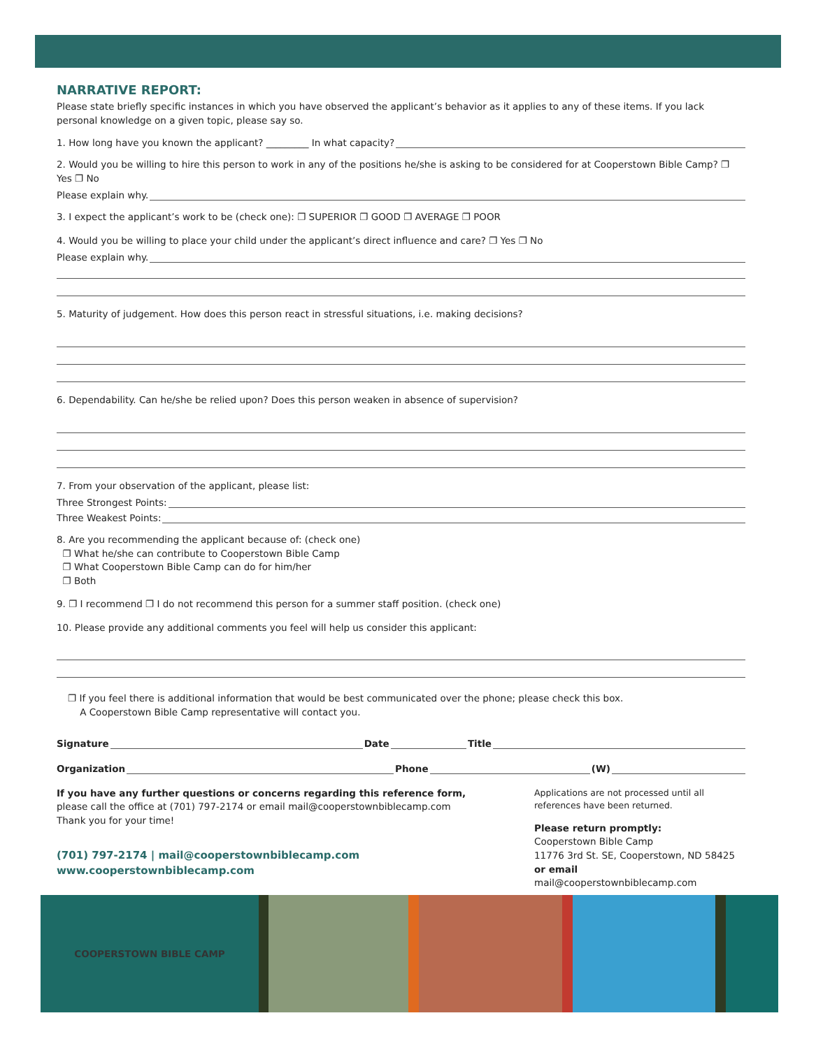NARRATIVE REPORT:
Please state briefly specific instances in which you have observed the applicant’s behavior as it applies to any of these items. If you lack personal knowledge on a given topic, please say so.
1. How long have you known the applicant? _________ In what capacity?
2. Would you be willing to hire this person to work in any of the positions he/she is asking to be considered for at Cooperstown Bible Camp? ❐ Yes ❐ No
Please explain why.
3. I expect the applicant’s work to be (check one): ❐ SUPERIOR ❐ GOOD ❐ AVERAGE ❐ POOR
4. Would you be willing to place your child under the applicant’s direct influence and care? ❐ Yes ❐ No
Please explain why.
5. Maturity of judgement. How does this person react in stressful situations, i.e. making decisions?
6. Dependability. Can he/she be relied upon? Does this person weaken in absence of supervision?
7. From your observation of the applicant, please list:
Three Strongest Points:
Three Weakest Points:
8. Are you recommending the applicant because of: (check one)
❐ What he/she can contribute to Cooperstown Bible Camp
❐ What Cooperstown Bible Camp can do for him/her
❐ Both
9. ❐ I recommend ❐ I do not recommend this person for a summer staff position. (check one)
10. Please provide any additional comments you feel will help us consider this applicant:
❐ If you feel there is additional information that would be best communicated over the phone; please check this box.
A Cooperstown Bible Camp representative will contact you.
Signature Date Title
Organization Phone (W)
If you have any further questions or concerns regarding this reference form,
please call the office at (701) 797-2174 or email mail@cooperstownbiblecamp.com
Thank you for your time!
(701) 797-2174 | mail@cooperstownbiblecamp.com
www.cooperstownbiblecamp.com
Applications are not processed until all references have been returned.
Please return promptly:
Cooperstown Bible Camp
11776 3rd St. SE, Cooperstown, ND 58425
or email
mail@cooperstownbiblecamp.com
COOPERSTOWN BIBLE CAMP